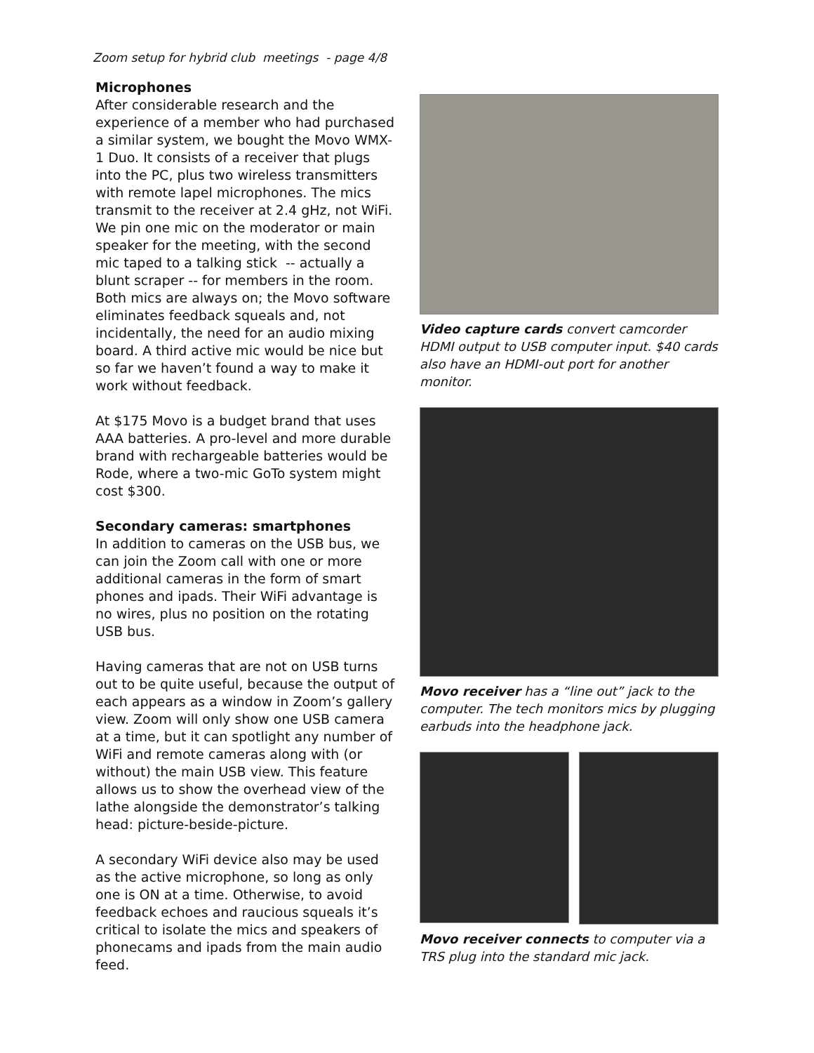Zoom setup for hybrid club meetings - page 4/8
Microphones
After considerable research and the experience of a member who had purchased a similar system, we bought the Movo WMX-1 Duo. It consists of a receiver that plugs into the PC, plus two wireless transmitters with remote lapel microphones. The mics transmit to the receiver at 2.4 gHz, not WiFi. We pin one mic on the moderator or main speaker for the meeting, with the second mic taped to a talking stick -- actually a blunt scraper -- for members in the room. Both mics are always on; the Movo software eliminates feedback squeals and, not incidentally, the need for an audio mixing board. A third active mic would be nice but so far we haven’t found a way to make it work without feedback.
At $175 Movo is a budget brand that uses AAA batteries. A pro-level and more durable brand with rechargeable batteries would be Rode, where a two-mic GoTo system might cost $300.
Secondary cameras: smartphones
In addition to cameras on the USB bus, we can join the Zoom call with one or more additional cameras in the form of smart phones and ipads. Their WiFi advantage is no wires, plus no position on the rotating USB bus.
Having cameras that are not on USB turns out to be quite useful, because the output of each appears as a window in Zoom’s gallery view. Zoom will only show one USB camera at a time, but it can spotlight any number of WiFi and remote cameras along with (or without) the main USB view. This feature allows us to show the overhead view of the lathe alongside the demonstrator’s talking head: picture-beside-picture.
A secondary WiFi device also may be used as the active microphone, so long as only one is ON at a time. Otherwise, to avoid feedback echoes and raucious squeals it’s critical to isolate the mics and speakers of phonecams and ipads from the main audio feed.
Video capture cards convert camcorder HDMI output to USB computer input. $40 cards also have an HDMI-out port for another monitor.
Movo receiver has a “line out” jack to the computer. The tech monitors mics by plugging earbuds into the headphone jack.
Movo receiver connects to computer via a TRS plug into the standard mic jack.